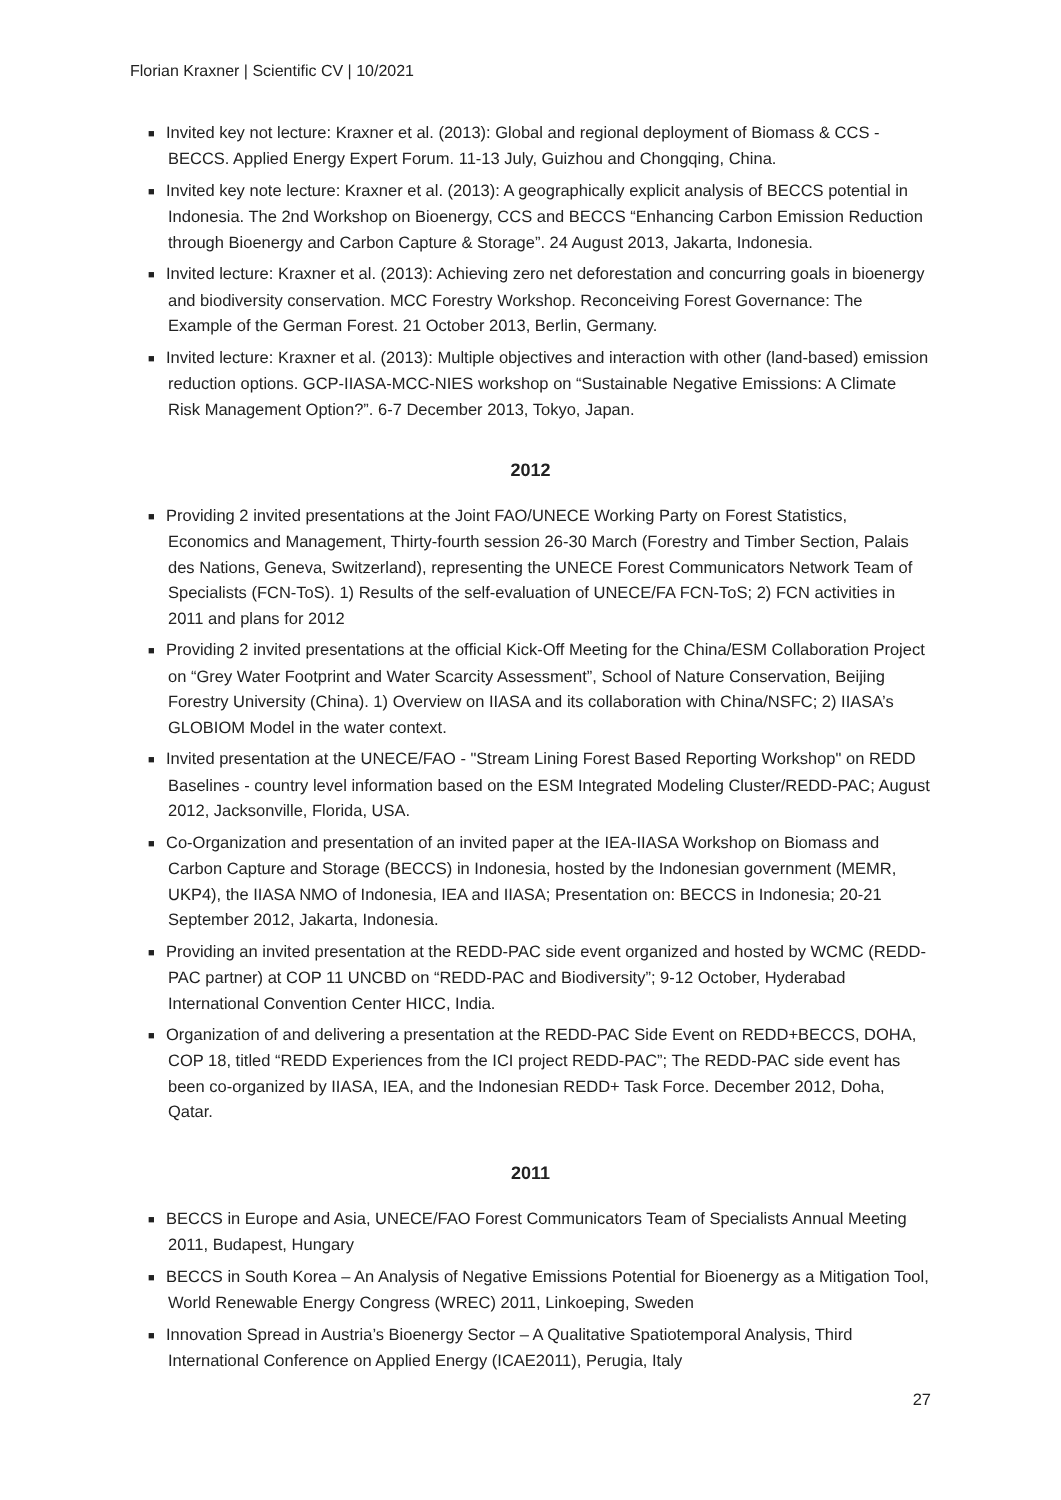Florian Kraxner | Scientific CV | 10/2021
■ Invited key not lecture: Kraxner et al. (2013): Global and regional deployment of Biomass & CCS - BECCS. Applied Energy Expert Forum. 11-13 July, Guizhou and Chongqing, China.
■ Invited key note lecture: Kraxner et al. (2013): A geographically explicit analysis of BECCS potential in Indonesia. The 2nd Workshop on Bioenergy, CCS and BECCS “Enhancing Carbon Emission Reduction through Bioenergy and Carbon Capture & Storage”. 24 August 2013, Jakarta, Indonesia.
■ Invited lecture: Kraxner et al. (2013): Achieving zero net deforestation and concurring goals in bioenergy and biodiversity conservation. MCC Forestry Workshop. Reconceiving Forest Governance: The Example of the German Forest. 21 October 2013, Berlin, Germany.
■ Invited lecture: Kraxner et al. (2013): Multiple objectives and interaction with other (land-based) emission reduction options. GCP-IIASA-MCC-NIES workshop on “Sustainable Negative Emissions: A Climate Risk Management Option?”. 6-7 December 2013, Tokyo, Japan.
2012
■ Providing 2 invited presentations at the Joint FAO/UNECE Working Party on Forest Statistics, Economics and Management, Thirty-fourth session 26-30 March (Forestry and Timber Section, Palais des Nations, Geneva, Switzerland), representing the UNECE Forest Communicators Network Team of Specialists (FCN-ToS). 1) Results of the self-evaluation of UNECE/FA FCN-ToS; 2) FCN activities in 2011 and plans for 2012
■ Providing 2 invited presentations at the official Kick-Off Meeting for the China/ESM Collaboration Project on “Grey Water Footprint and Water Scarcity Assessment”, School of Nature Conservation, Beijing Forestry University (China). 1) Overview on IIASA and its collaboration with China/NSFC; 2) IIASA’s GLOBIOM Model in the water context.
■ Invited presentation at the UNECE/FAO - "Stream Lining Forest Based Reporting Workshop" on REDD Baselines - country level information based on the ESM Integrated Modeling Cluster/REDD-PAC; August 2012, Jacksonville, Florida, USA.
■ Co-Organization and presentation of an invited paper at the IEA-IIASA Workshop on Biomass and Carbon Capture and Storage (BECCS) in Indonesia, hosted by the Indonesian government (MEMR, UKP4), the IIASA NMO of Indonesia, IEA and IIASA; Presentation on: BECCS in Indonesia; 20-21 September 2012, Jakarta, Indonesia.
■ Providing an invited presentation at the REDD-PAC side event organized and hosted by WCMC (REDD-PAC partner) at COP 11 UNCBD on “REDD-PAC and Biodiversity”; 9-12 October, Hyderabad International Convention Center HICC, India.
■ Organization of and delivering a presentation at the REDD-PAC Side Event on REDD+BECCS, DOHA, COP 18, titled “REDD Experiences from the ICI project REDD-PAC”; The REDD-PAC side event has been co-organized by IIASA, IEA, and the Indonesian REDD+ Task Force. December 2012, Doha, Qatar.
2011
■ BECCS in Europe and Asia, UNECE/FAO Forest Communicators Team of Specialists Annual Meeting 2011, Budapest, Hungary
■ BECCS in South Korea – An Analysis of Negative Emissions Potential for Bioenergy as a Mitigation Tool, World Renewable Energy Congress (WREC) 2011, Linkoeping, Sweden
■ Innovation Spread in Austria’s Bioenergy Sector – A Qualitative Spatiotemporal Analysis, Third International Conference on Applied Energy (ICAE2011), Perugia, Italy
27